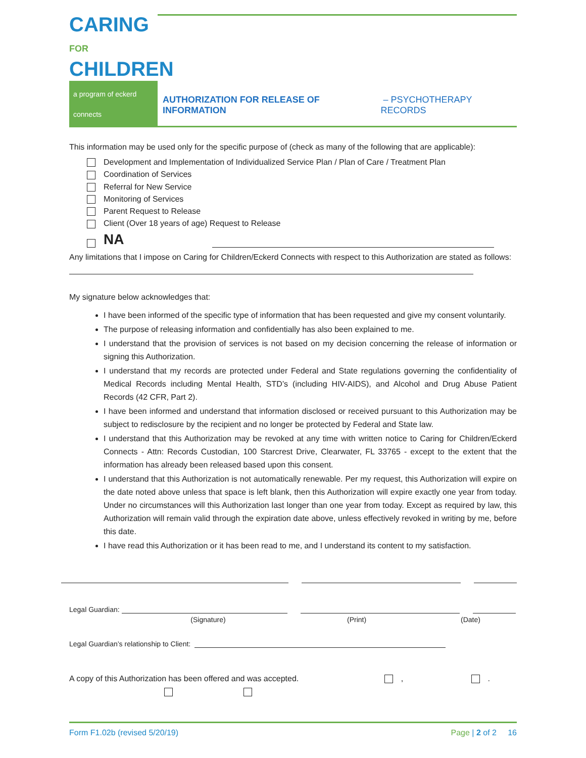CARING FOR
CHILDREN
a program of eckerd connects
AUTHORIZATION FOR RELEASE OF INFORMATION – PSYCHOTHERAPY RECORDS
This information may be used only for the specific purpose of (check as many of the following that are applicable):
Development and Implementation of Individualized Service Plan / Plan of Care / Treatment Plan
Coordination of Services
Referral for New Service
Monitoring of Services
Parent Request to Release
Client (Over 18 years of age) Request to Release
NA
Any limitations that I impose on Caring for Children/Eckerd Connects with respect to this Authorization are stated as follows:
My signature below acknowledges that:
I have been informed of the specific type of information that has been requested and give my consent voluntarily.
The purpose of releasing information and confidentially has also been explained to me.
I understand that the provision of services is not based on my decision concerning the release of information or signing this Authorization.
I understand that my records are protected under Federal and State regulations governing the confidentiality of Medical Records including Mental Health, STD’s (including HIV-AIDS), and Alcohol and Drug Abuse Patient Records (42 CFR, Part 2).
I have been informed and understand that information disclosed or received pursuant to this Authorization may be subject to redisclosure by the recipient and no longer be protected by Federal and State law.
I understand that this Authorization may be revoked at any time with written notice to Caring for Children/Eckerd Connects - Attn: Records Custodian, 100 Starcrest Drive, Clearwater, FL 33765 - except to the extent that the information has already been released based upon this consent.
I understand that this Authorization is not automatically renewable. Per my request, this Authorization will expire on the date noted above unless that space is left blank, then this Authorization will expire exactly one year from today. Under no circumstances will this Authorization last longer than one year from today. Except as required by law, this Authorization will remain valid through the expiration date above, unless effectively revoked in writing by me, before this date.
I have read this Authorization or it has been read to me, and I understand its content to my satisfaction.
Legal Guardian:
(Signature) (Print) (Date)
Legal Guardian’s relationship to Client:
A copy of this Authorization has been offered and was accepted. , .
Form F1.02b (revised 5/20/19) Page | 2 of 2 16